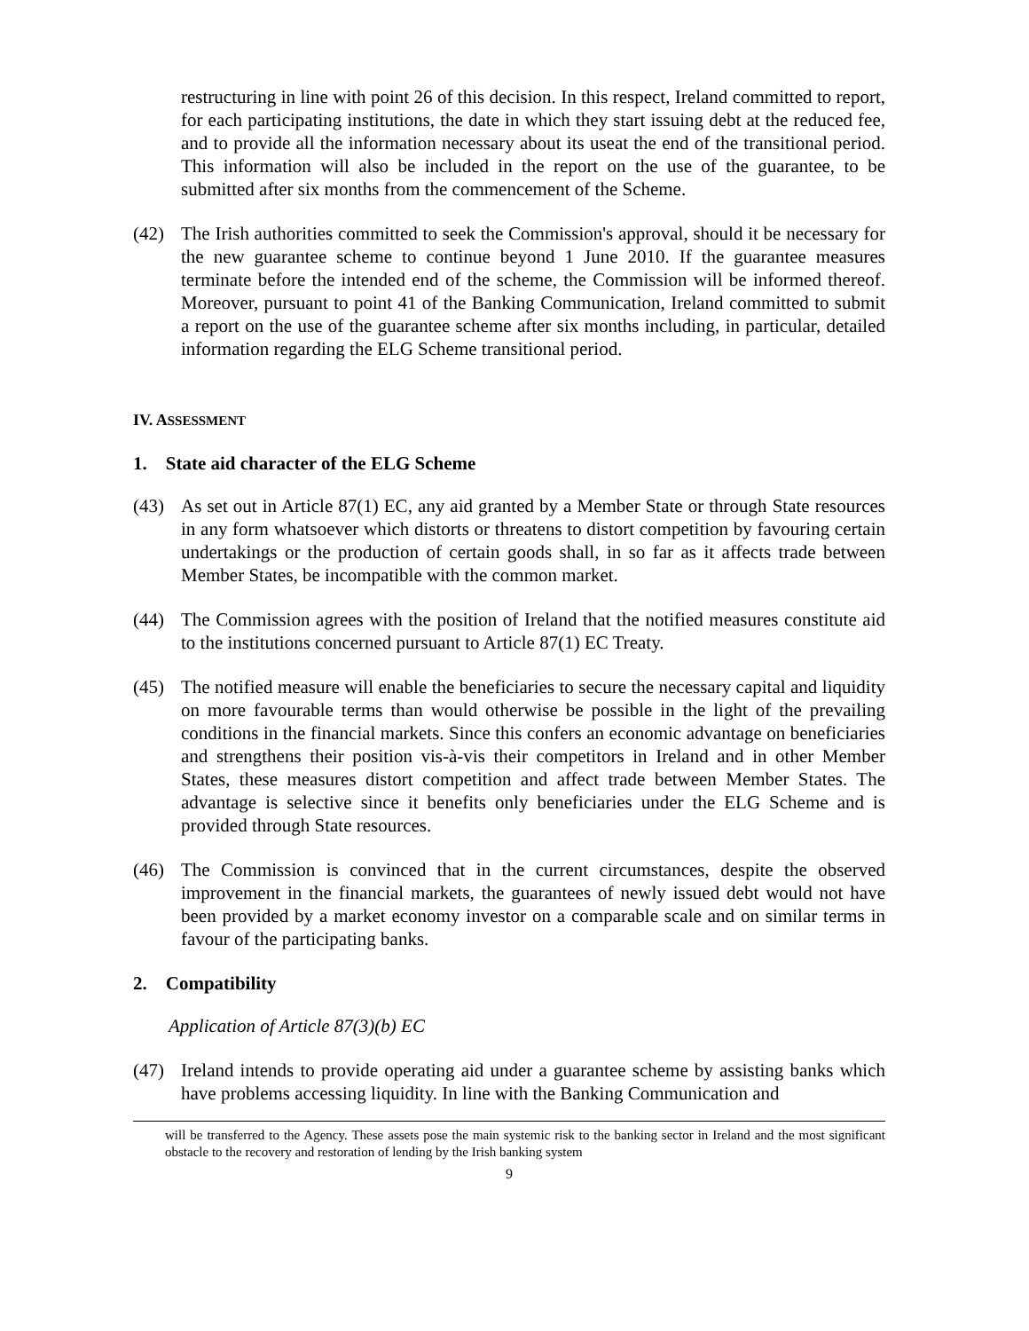restructuring in line with point 26 of this decision. In this respect, Ireland committed to report, for each participating institutions, the date in which they start issuing debt at the reduced fee, and to provide all the information necessary about its useat the end of the transitional period. This information will also be included in the report on the use of the guarantee, to be submitted after six months from the commencement of the Scheme.
(42) The Irish authorities committed to seek the Commission's approval, should it be necessary for the new guarantee scheme to continue beyond 1 June 2010. If the guarantee measures terminate before the intended end of the scheme, the Commission will be informed thereof. Moreover, pursuant to point 41 of the Banking Communication, Ireland committed to submit a report on the use of the guarantee scheme after six months including, in particular, detailed information regarding the ELG Scheme transitional period.
IV. ASSESSMENT
1. State aid character of the ELG Scheme
(43) As set out in Article 87(1) EC, any aid granted by a Member State or through State resources in any form whatsoever which distorts or threatens to distort competition by favouring certain undertakings or the production of certain goods shall, in so far as it affects trade between Member States, be incompatible with the common market.
(44) The Commission agrees with the position of Ireland that the notified measures constitute aid to the institutions concerned pursuant to Article 87(1) EC Treaty.
(45) The notified measure will enable the beneficiaries to secure the necessary capital and liquidity on more favourable terms than would otherwise be possible in the light of the prevailing conditions in the financial markets. Since this confers an economic advantage on beneficiaries and strengthens their position vis-à-vis their competitors in Ireland and in other Member States, these measures distort competition and affect trade between Member States. The advantage is selective since it benefits only beneficiaries under the ELG Scheme and is provided through State resources.
(46) The Commission is convinced that in the current circumstances, despite the observed improvement in the financial markets, the guarantees of newly issued debt would not have been provided by a market economy investor on a comparable scale and on similar terms in favour of the participating banks.
2. Compatibility
Application of Article 87(3)(b) EC
(47) Ireland intends to provide operating aid under a guarantee scheme by assisting banks which have problems accessing liquidity. In line with the Banking Communication and
will be transferred to the Agency. These assets pose the main systemic risk to the banking sector in Ireland and the most significant obstacle to the recovery and restoration of lending by the Irish banking system
9